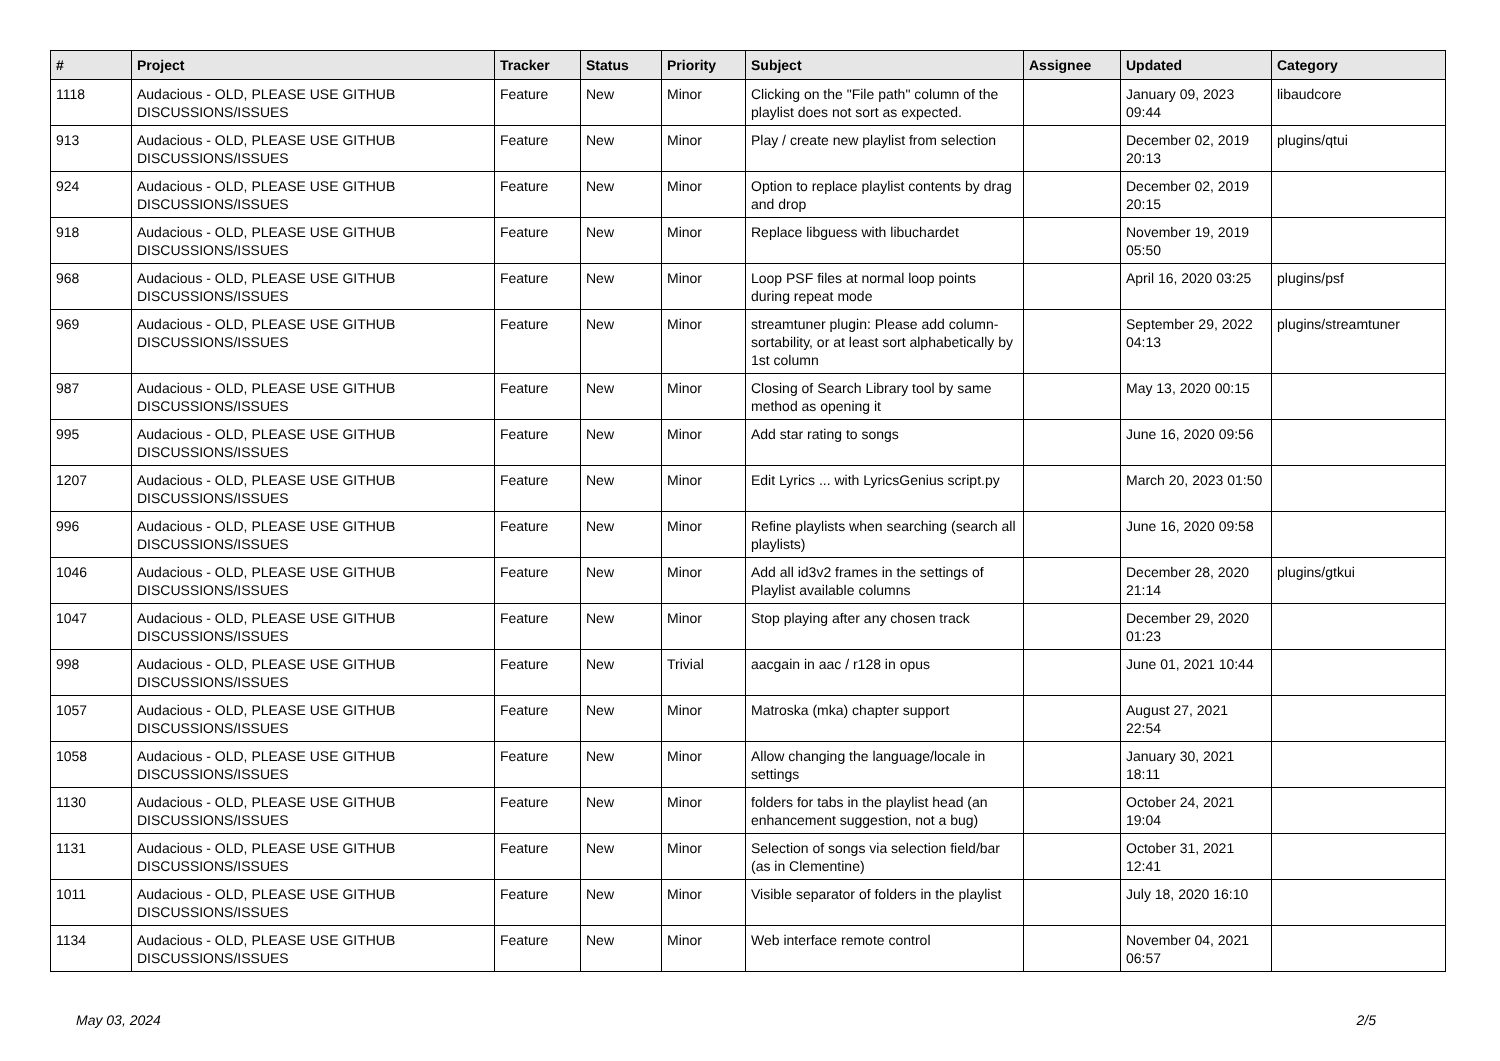| # | Project | Tracker | Status | Priority | Subject | Assignee | Updated | Category |
| --- | --- | --- | --- | --- | --- | --- | --- | --- |
| 1118 | Audacious - OLD, PLEASE USE GITHUB DISCUSSIONS/ISSUES | Feature | New | Minor | Clicking on the "File path" column of the playlist does not sort as expected. | | January 09, 2023 09:44 | libaudcore |
| 913 | Audacious - OLD, PLEASE USE GITHUB DISCUSSIONS/ISSUES | Feature | New | Minor | Play / create new playlist from selection | | December 02, 2019 20:13 | plugins/qtui |
| 924 | Audacious - OLD, PLEASE USE GITHUB DISCUSSIONS/ISSUES | Feature | New | Minor | Option to replace playlist contents by drag and drop | | December 02, 2019 20:15 | |
| 918 | Audacious - OLD, PLEASE USE GITHUB DISCUSSIONS/ISSUES | Feature | New | Minor | Replace libguess with libuchardet | | November 19, 2019 05:50 | |
| 968 | Audacious - OLD, PLEASE USE GITHUB DISCUSSIONS/ISSUES | Feature | New | Minor | Loop PSF files at normal loop points during repeat mode | | April 16, 2020 03:25 | plugins/psf |
| 969 | Audacious - OLD, PLEASE USE GITHUB DISCUSSIONS/ISSUES | Feature | New | Minor | streamtuner plugin: Please add column-sortability, or at least sort alphabetically by 1st column | | September 29, 2022 04:13 | plugins/streamtuner |
| 987 | Audacious - OLD, PLEASE USE GITHUB DISCUSSIONS/ISSUES | Feature | New | Minor | Closing of Search Library tool by same method as opening it | | May 13, 2020 00:15 | |
| 995 | Audacious - OLD, PLEASE USE GITHUB DISCUSSIONS/ISSUES | Feature | New | Minor | Add star rating to songs | | June 16, 2020 09:56 | |
| 1207 | Audacious - OLD, PLEASE USE GITHUB DISCUSSIONS/ISSUES | Feature | New | Minor | Edit Lyrics ... with LyricsGenius script.py | | March 20, 2023 01:50 | |
| 996 | Audacious - OLD, PLEASE USE GITHUB DISCUSSIONS/ISSUES | Feature | New | Minor | Refine playlists when searching (search all playlists) | | June 16, 2020 09:58 | |
| 1046 | Audacious - OLD, PLEASE USE GITHUB DISCUSSIONS/ISSUES | Feature | New | Minor | Add all id3v2 frames in the settings of Playlist available columns | | December 28, 2020 21:14 | plugins/gtkui |
| 1047 | Audacious - OLD, PLEASE USE GITHUB DISCUSSIONS/ISSUES | Feature | New | Minor | Stop playing after any chosen track | | December 29, 2020 01:23 | |
| 998 | Audacious - OLD, PLEASE USE GITHUB DISCUSSIONS/ISSUES | Feature | New | Trivial | aacgain in aac / r128 in opus | | June 01, 2021 10:44 | |
| 1057 | Audacious - OLD, PLEASE USE GITHUB DISCUSSIONS/ISSUES | Feature | New | Minor | Matroska (mka) chapter support | | August 27, 2021 22:54 | |
| 1058 | Audacious - OLD, PLEASE USE GITHUB DISCUSSIONS/ISSUES | Feature | New | Minor | Allow changing the language/locale in settings | | January 30, 2021 18:11 | |
| 1130 | Audacious - OLD, PLEASE USE GITHUB DISCUSSIONS/ISSUES | Feature | New | Minor | folders for tabs in the playlist head (an enhancement suggestion, not a bug) | | October 24, 2021 19:04 | |
| 1131 | Audacious - OLD, PLEASE USE GITHUB DISCUSSIONS/ISSUES | Feature | New | Minor | Selection of songs via selection field/bar (as in Clementine) | | October 31, 2021 12:41 | |
| 1011 | Audacious - OLD, PLEASE USE GITHUB DISCUSSIONS/ISSUES | Feature | New | Minor | Visible separator of folders in the playlist | | July 18, 2020 16:10 | |
| 1134 | Audacious - OLD, PLEASE USE GITHUB DISCUSSIONS/ISSUES | Feature | New | Minor | Web interface remote control | | November 04, 2021 06:57 | |
May 03, 2024 2/5